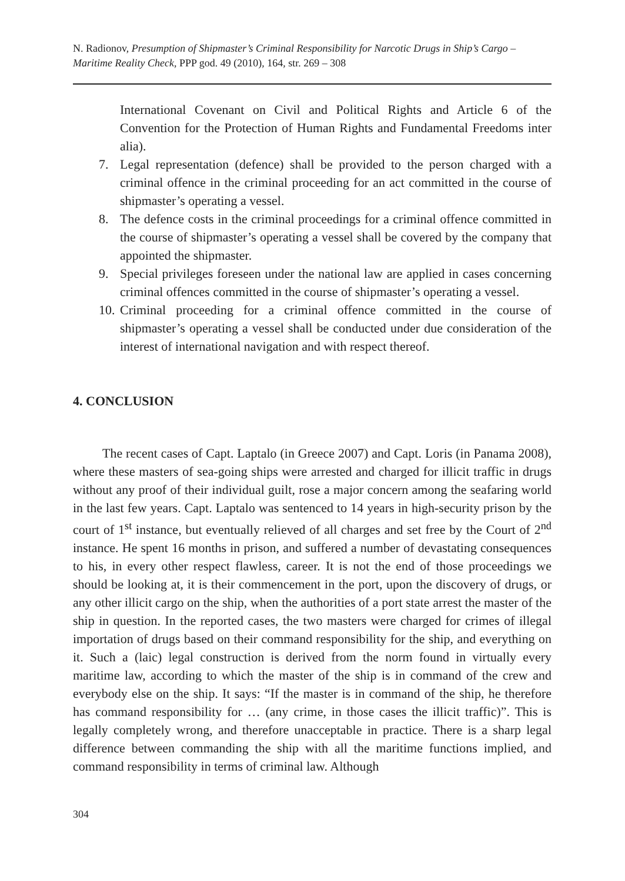N. Radionov, Presumption of Shipmaster’s Criminal Responsibility for Narcotic Drugs in Ship’s Cargo – Maritime Reality Check, PPP god. 49 (2010), 164, str. 269 – 308
International Covenant on Civil and Political Rights and Article 6 of the Convention for the Protection of Human Rights and Fundamental Freedoms inter alia).
7. Legal representation (defence) shall be provided to the person charged with a criminal offence in the criminal proceeding for an act committed in the course of shipmaster’s operating a vessel.
8. The defence costs in the criminal proceedings for a criminal offence committed in the course of shipmaster’s operating a vessel shall be covered by the company that appointed the shipmaster.
9. Special privileges foreseen under the national law are applied in cases concerning criminal offences committed in the course of shipmaster’s operating a vessel.
10. Criminal proceeding for a criminal offence committed in the course of shipmaster’s operating a vessel shall be conducted under due consideration of the interest of international navigation and with respect thereof.
4. CONCLUSION
The recent cases of Capt. Laptalo (in Greece 2007) and Capt. Loris (in Panama 2008), where these masters of sea-going ships were arrested and charged for illicit traffic in drugs without any proof of their individual guilt, rose a major concern among the seafaring world in the last few years. Capt. Laptalo was sentenced to 14 years in high-security prison by the court of 1<sup>st</sup> instance, but eventually relieved of all charges and set free by the Court of 2<sup>nd</sup> instance. He spent 16 months in prison, and suffered a number of devastating consequences to his, in every other respect flawless, career. It is not the end of those proceedings we should be looking at, it is their commencement in the port, upon the discovery of drugs, or any other illicit cargo on the ship, when the authorities of a port state arrest the master of the ship in question. In the reported cases, the two masters were charged for crimes of illegal importation of drugs based on their command responsibility for the ship, and everything on it. Such a (laic) legal construction is derived from the norm found in virtually every maritime law, according to which the master of the ship is in command of the crew and everybody else on the ship. It says: “If the master is in command of the ship, he therefore has command responsibility for … (any crime, in those cases the illicit traffic)”. This is legally completely wrong, and therefore unacceptable in practice. There is a sharp legal difference between commanding the ship with all the maritime functions implied, and command responsibility in terms of criminal law. Although
304